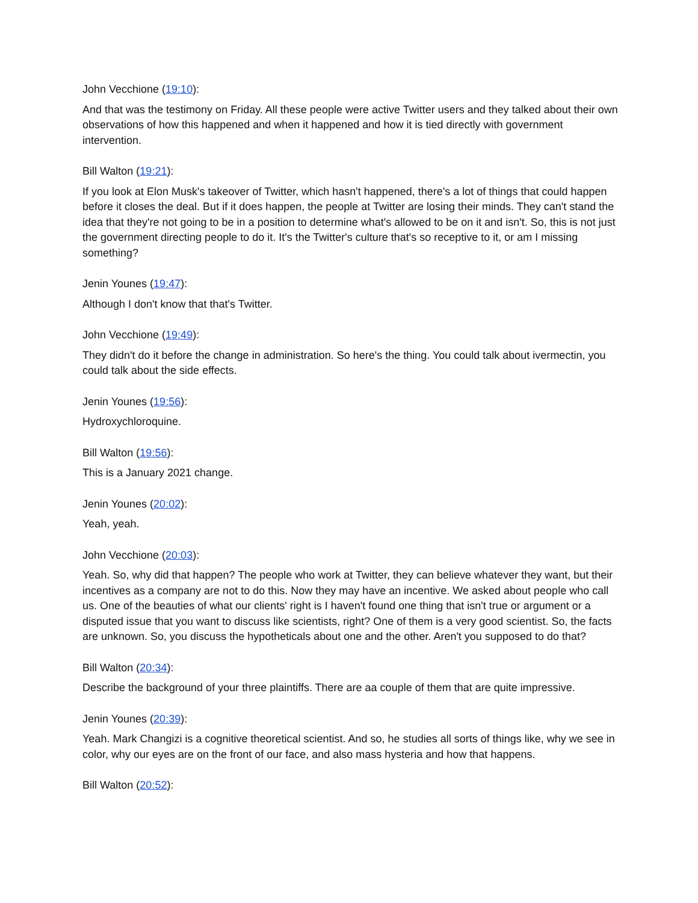John Vecchione (19:10):
And that was the testimony on Friday. All these people were active Twitter users and they talked about their own observations of how this happened and when it happened and how it is tied directly with government intervention.
Bill Walton (19:21):
If you look at Elon Musk's takeover of Twitter, which hasn't happened, there's a lot of things that could happen before it closes the deal. But if it does happen, the people at Twitter are losing their minds. They can't stand the idea that they're not going to be in a position to determine what's allowed to be on it and isn't. So, this is not just the government directing people to do it. It's the Twitter's culture that's so receptive to it, or am I missing something?
Jenin Younes (19:47):
Although I don't know that that's Twitter.
John Vecchione (19:49):
They didn't do it before the change in administration. So here's the thing. You could talk about ivermectin, you could talk about the side effects.
Jenin Younes (19:56):
Hydroxychloroquine.
Bill Walton (19:56):
This is a January 2021 change.
Jenin Younes (20:02):
Yeah, yeah.
John Vecchione (20:03):
Yeah. So, why did that happen? The people who work at Twitter, they can believe whatever they want, but their incentives as a company are not to do this. Now they may have an incentive. We asked about people who call us. One of the beauties of what our clients' right is I haven't found one thing that isn't true or argument or a disputed issue that you want to discuss like scientists, right? One of them is a very good scientist. So, the facts are unknown. So, you discuss the hypotheticals about one and the other. Aren't you supposed to do that?
Bill Walton (20:34):
Describe the background of your three plaintiffs. There are aa couple of them that are quite impressive.
Jenin Younes (20:39):
Yeah. Mark Changizi is a cognitive theoretical scientist. And so, he studies all sorts of things like, why we see in color, why our eyes are on the front of our face, and also mass hysteria and how that happens.
Bill Walton (20:52):